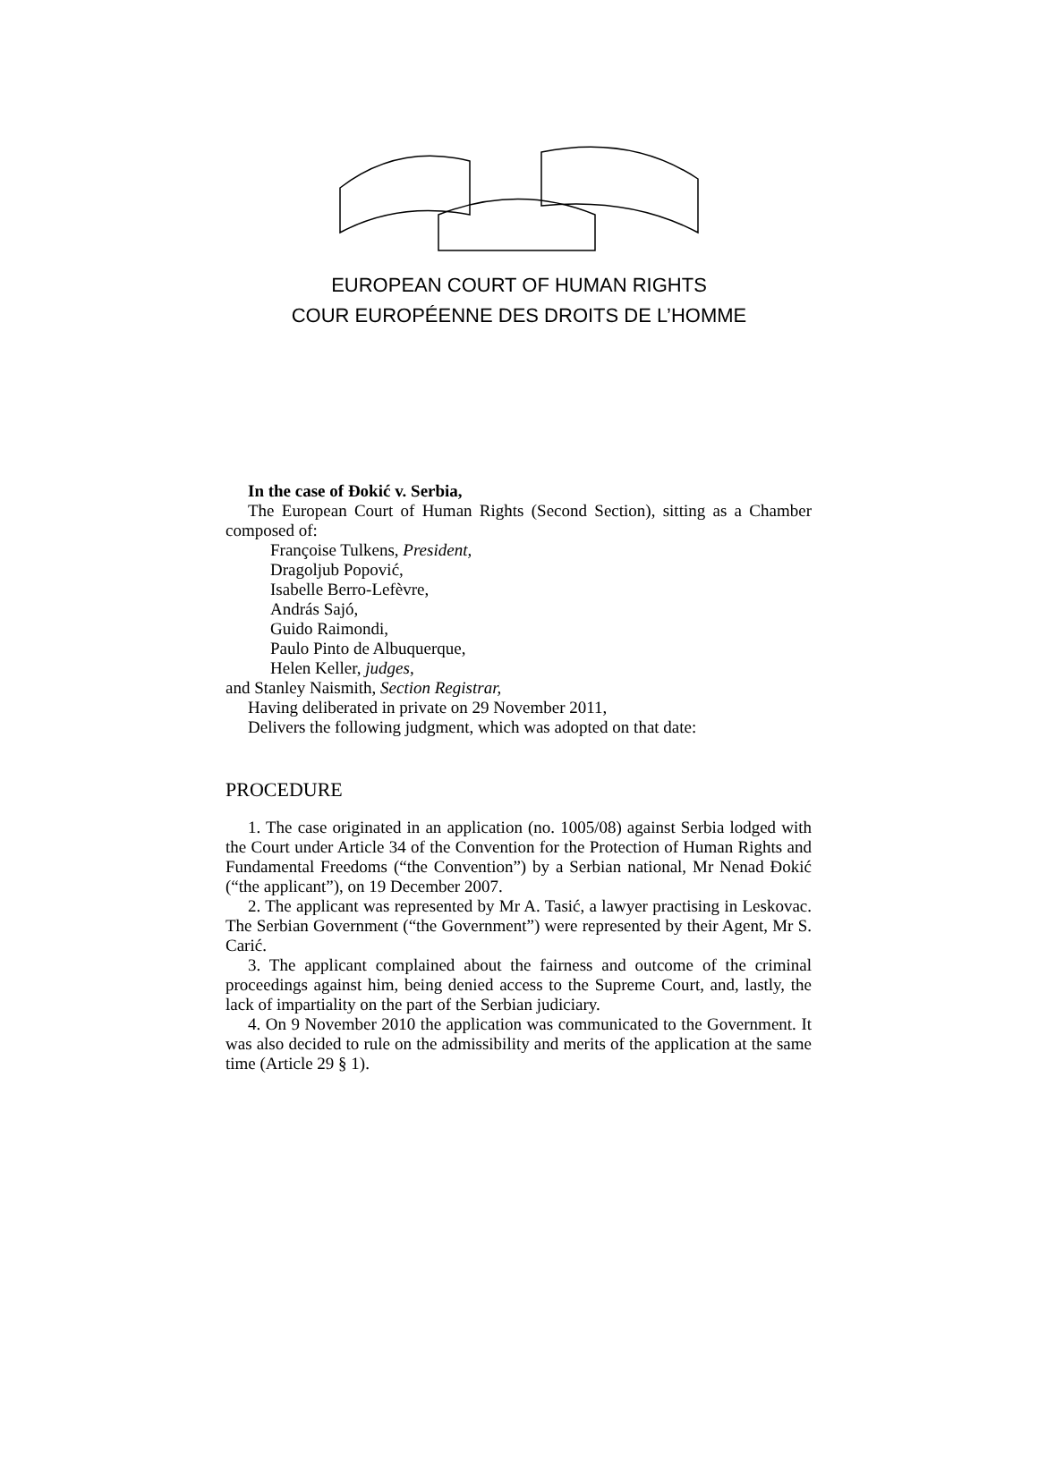EUROPEAN COURT OF HUMAN RIGHTS
COUR EUROPÉENNE DES DROITS DE L’HOMME
In the case of Đokić v. Serbia,
The European Court of Human Rights (Second Section), sitting as a Chamber composed of:
Françoise Tulkens, President,
Dragoljub Popović,
Isabelle Berro-Lefèvre,
András Sajó,
Guido Raimondi,
Paulo Pinto de Albuquerque,
Helen Keller, judges,
and Stanley Naismith, Section Registrar,
Having deliberated in private on 29 November 2011,
Delivers the following judgment, which was adopted on that date:
PROCEDURE
1. The case originated in an application (no. 1005/08) against Serbia lodged with the Court under Article 34 of the Convention for the Protection of Human Rights and Fundamental Freedoms (“the Convention”) by a Serbian national, Mr Nenad Đokić (“the applicant”), on 19 December 2007.
2. The applicant was represented by Mr A. Tasić, a lawyer practising in Leskovac. The Serbian Government (“the Government”) were represented by their Agent, Mr S. Carić.
3. The applicant complained about the fairness and outcome of the criminal proceedings against him, being denied access to the Supreme Court, and, lastly, the lack of impartiality on the part of the Serbian judiciary.
4. On 9 November 2010 the application was communicated to the Government. It was also decided to rule on the admissibility and merits of the application at the same time (Article 29 § 1).